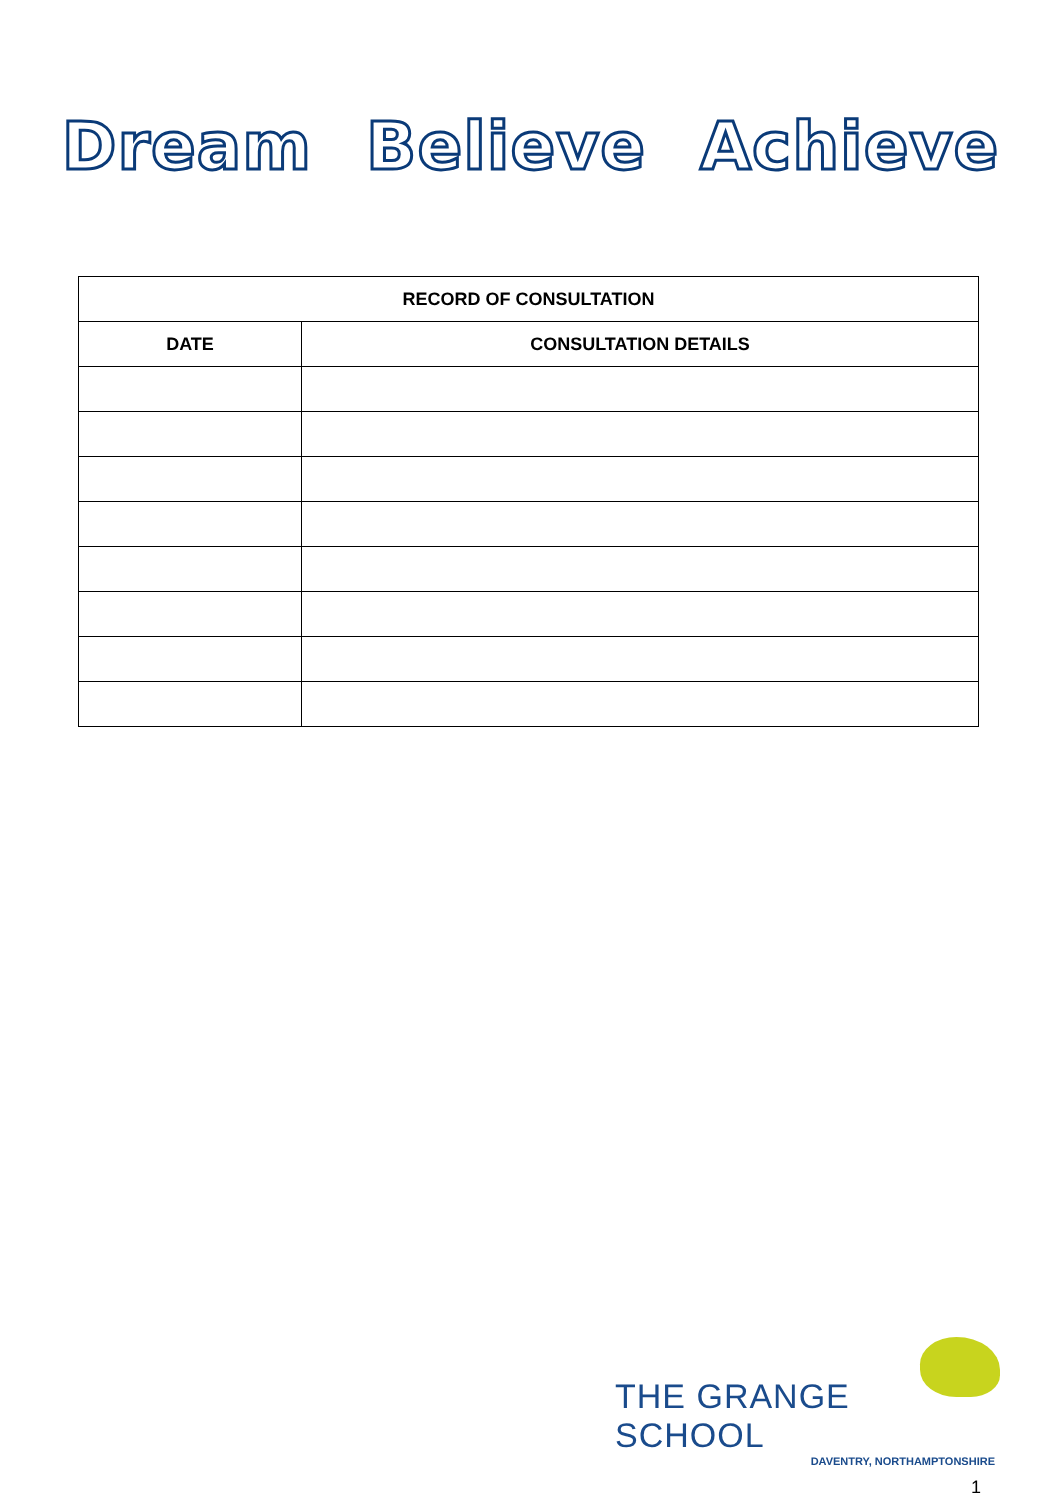Dream Believe Achieve
| RECORD OF CONSULTATION | |
| --- | --- |
| DATE | CONSULTATION DETAILS |
THE GRANGE SCHOOL
DAVENTRY, NORTHAMPTONSHIRE
1